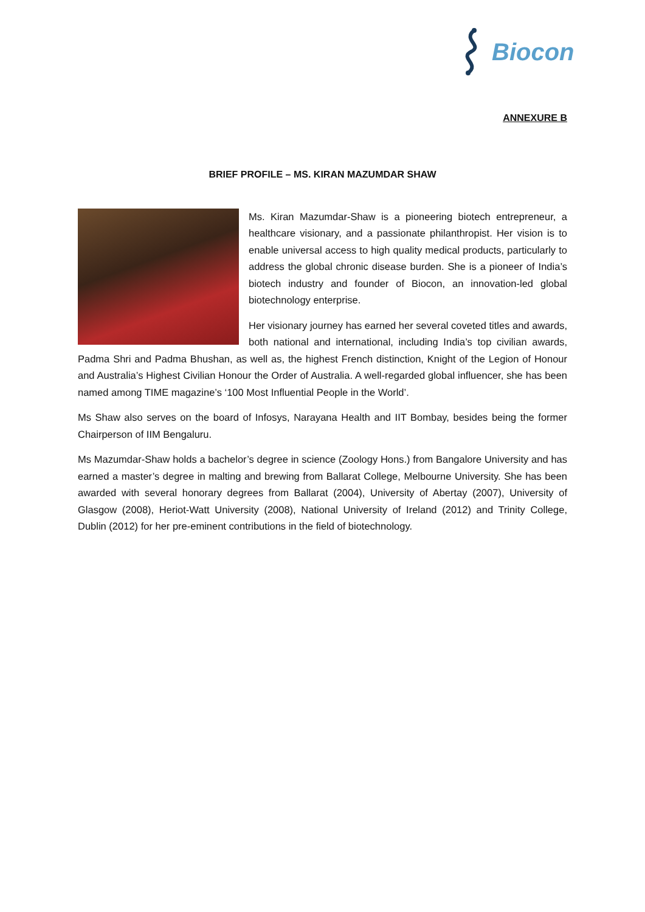Biocon
ANNEXURE B
BRIEF PROFILE – MS. KIRAN MAZUMDAR SHAW
Ms. Kiran Mazumdar-Shaw is a pioneering biotech entrepreneur, a healthcare visionary, and a passionate philanthropist. Her vision is to enable universal access to high quality medical products, particularly to address the global chronic disease burden. She is a pioneer of India’s biotech industry and founder of Biocon, an innovation-led global biotechnology enterprise.
Her visionary journey has earned her several coveted titles and awards, both national and international, including India’s top civilian awards, Padma Shri and Padma Bhushan, as well as, the highest French distinction, Knight of the Legion of Honour and Australia’s Highest Civilian Honour the Order of Australia. A well-regarded global influencer, she has been named among TIME magazine’s ‘100 Most Influential People in the World’.
Ms Shaw also serves on the board of Infosys, Narayana Health and IIT Bombay, besides being the former Chairperson of IIM Bengaluru.
Ms Mazumdar-Shaw holds a bachelor’s degree in science (Zoology Hons.) from Bangalore University and has earned a master’s degree in malting and brewing from Ballarat College, Melbourne University. She has been awarded with several honorary degrees from Ballarat (2004), University of Abertay (2007), University of Glasgow (2008), Heriot-Watt University (2008), National University of Ireland (2012) and Trinity College, Dublin (2012) for her pre-eminent contributions in the field of biotechnology.